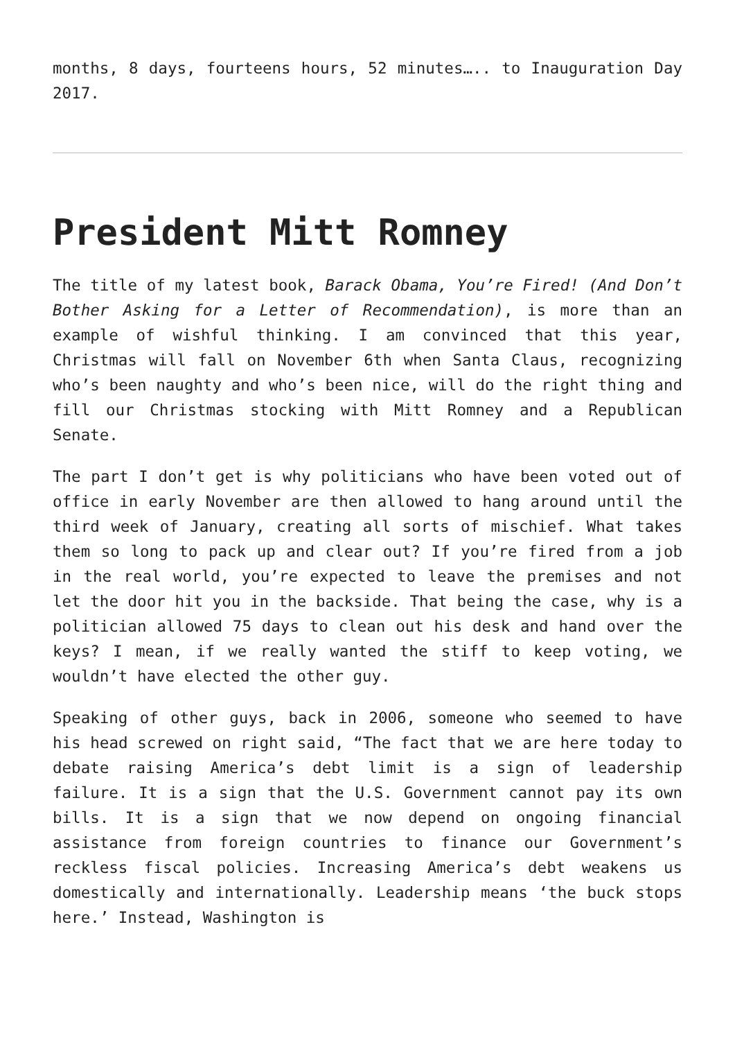months, 8 days, fourteens hours, 52 minutes….. to Inauguration Day 2017.
President Mitt Romney
The title of my latest book, Barack Obama, You’re Fired! (And Don’t Bother Asking for a Letter of Recommendation), is more than an example of wishful thinking. I am convinced that this year, Christmas will fall on November 6th when Santa Claus, recognizing who’s been naughty and who’s been nice, will do the right thing and fill our Christmas stocking with Mitt Romney and a Republican Senate.
The part I don’t get is why politicians who have been voted out of office in early November are then allowed to hang around until the third week of January, creating all sorts of mischief. What takes them so long to pack up and clear out? If you’re fired from a job in the real world, you’re expected to leave the premises and not let the door hit you in the backside. That being the case, why is a politician allowed 75 days to clean out his desk and hand over the keys? I mean, if we really wanted the stiff to keep voting, we wouldn’t have elected the other guy.
Speaking of other guys, back in 2006, someone who seemed to have his head screwed on right said, “The fact that we are here today to debate raising America’s debt limit is a sign of leadership failure. It is a sign that the U.S. Government cannot pay its own bills. It is a sign that we now depend on ongoing financial assistance from foreign countries to finance our Government’s reckless fiscal policies. Increasing America’s debt weakens us domestically and internationally. Leadership means ‘the buck stops here.’ Instead, Washington is